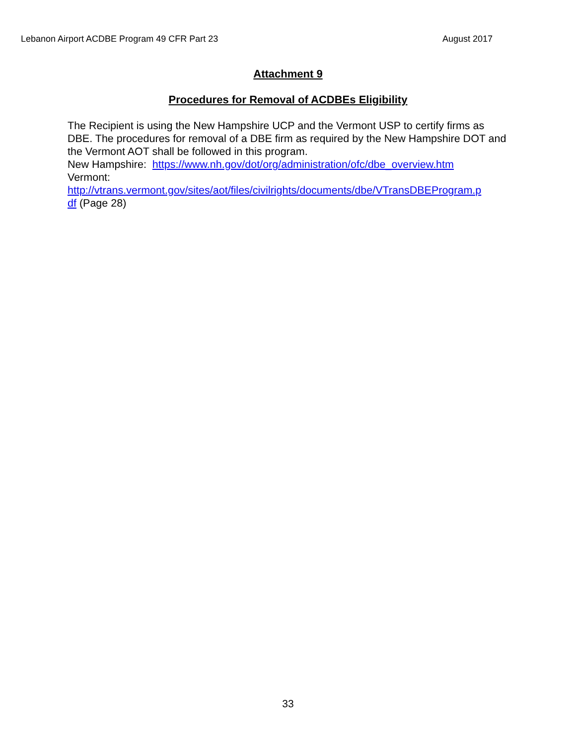Lebanon Airport ACDBE Program 49 CFR Part 23 August 2017
Attachment 9
Procedures for Removal of ACDBEs Eligibility
The Recipient is using the New Hampshire UCP and the Vermont USP to certify firms as DBE. The procedures for removal of a DBE firm as required by the New Hampshire DOT and the Vermont AOT shall be followed in this program.
New Hampshire: https://www.nh.gov/dot/org/administration/ofc/dbe_overview.htm
Vermont:
http://vtrans.vermont.gov/sites/aot/files/civilrights/documents/dbe/VTransDBEProgram.p
df (Page 28)
33